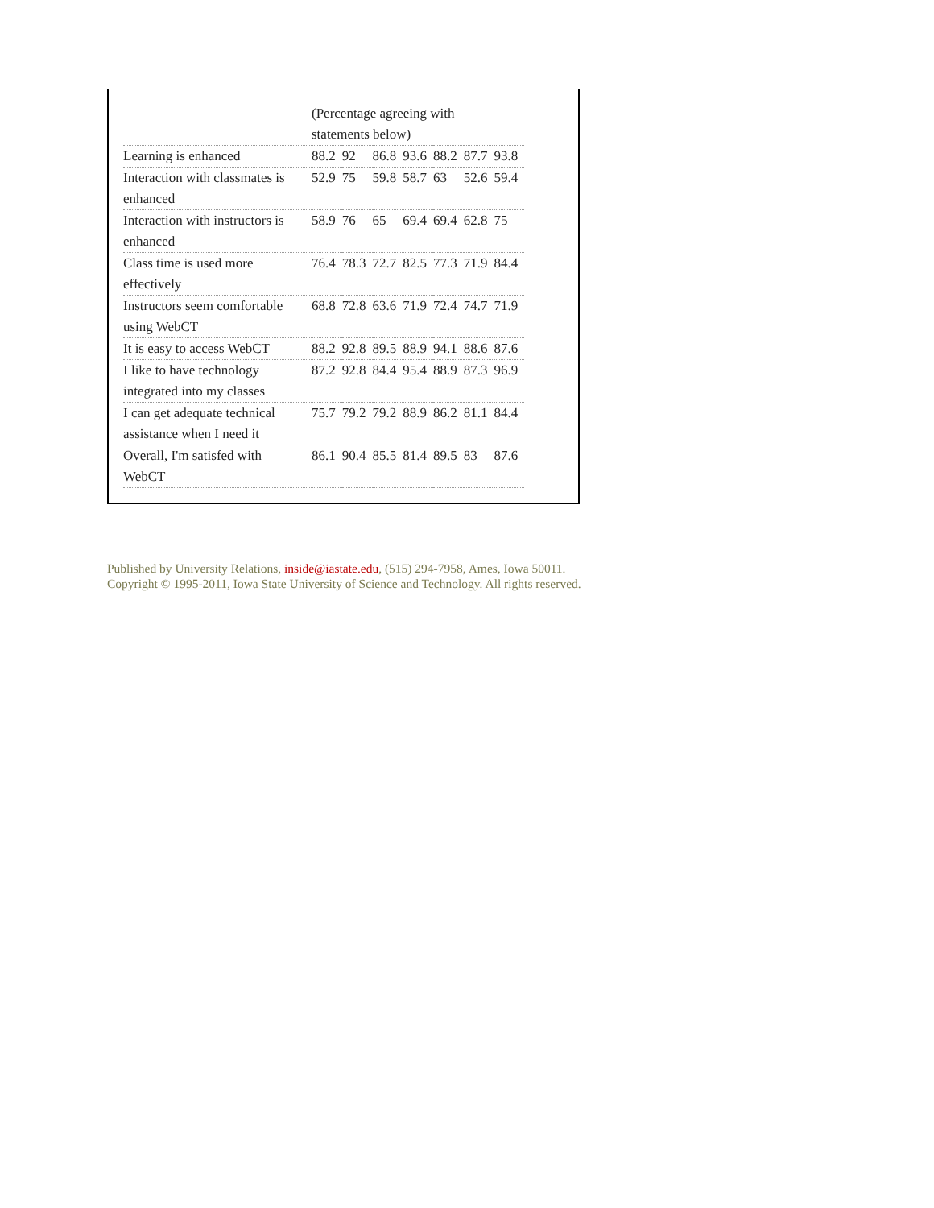| | (Percentage agreeing with statements below) | | | | | | |
| Learning is enhanced | 88.2 | 92 | 86.8 | 93.6 | 88.2 | 87.7 | 93.8 |
| Interaction with classmates is enhanced | 52.9 | 75 | 59.8 | 58.7 | 63 | 52.6 | 59.4 |
| Interaction with instructors is enhanced | 58.9 | 76 | 65 | 69.4 | 69.4 | 62.8 | 75 |
| Class time is used more effectively | 76.4 | 78.3 | 72.7 | 82.5 | 77.3 | 71.9 | 84.4 |
| Instructors seem comfortable using WebCT | 68.8 | 72.8 | 63.6 | 71.9 | 72.4 | 74.7 | 71.9 |
| It is easy to access WebCT | 88.2 | 92.8 | 89.5 | 88.9 | 94.1 | 88.6 | 87.6 |
| I like to have technology integrated into my classes | 87.2 | 92.8 | 84.4 | 95.4 | 88.9 | 87.3 | 96.9 |
| I can get adequate technical assistance when I need it | 75.7 | 79.2 | 79.2 | 88.9 | 86.2 | 81.1 | 84.4 |
| Overall, I'm satisfed with WebCT | 86.1 | 90.4 | 85.5 | 81.4 | 89.5 | 83 | 87.6 |
Published by University Relations, inside@iastate.edu, (515) 294-7958, Ames, Iowa 50011.
Copyright © 1995-2011, Iowa State University of Science and Technology. All rights reserved.